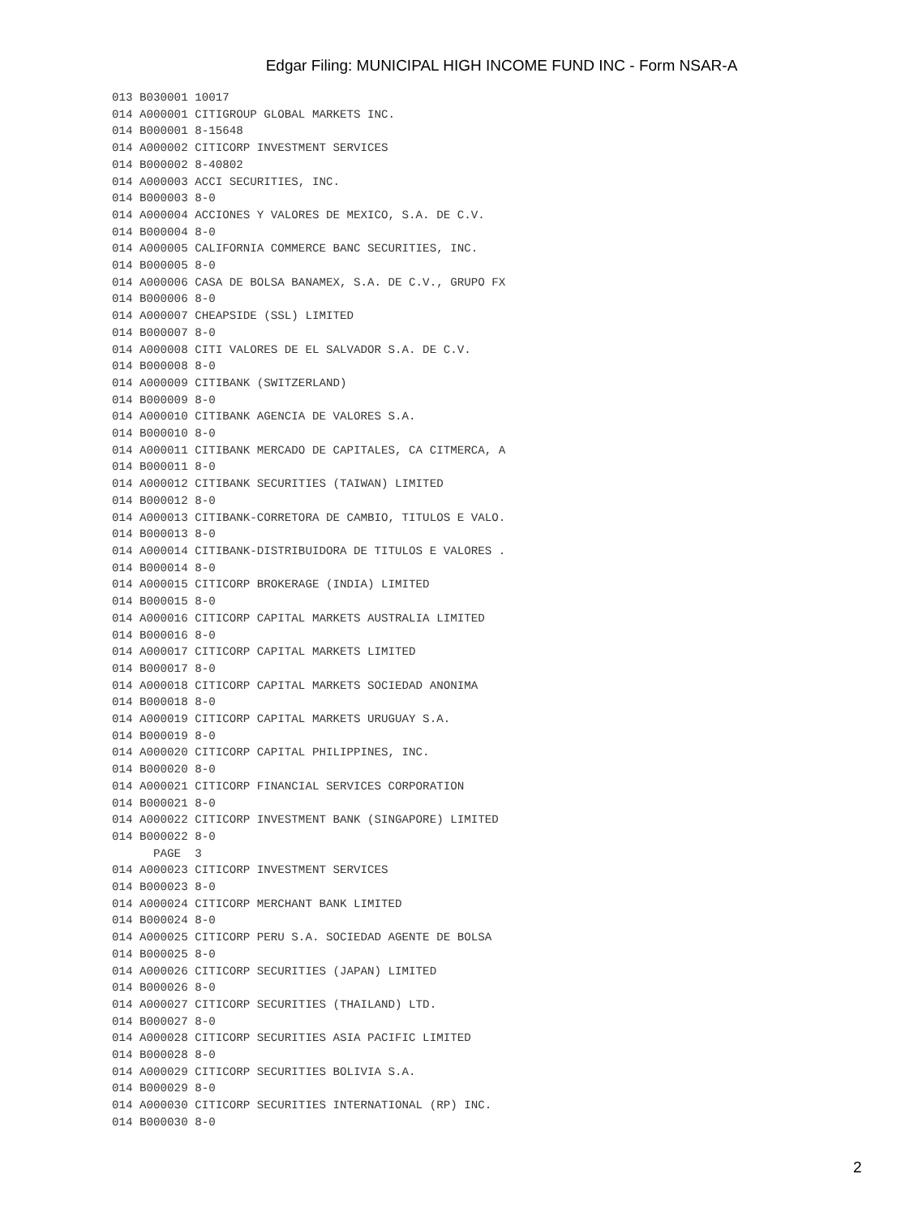Edgar Filing: MUNICIPAL HIGH INCOME FUND INC - Form NSAR-A
013 B030001 10017
014 A000001 CITIGROUP GLOBAL MARKETS INC.
014 B000001 8-15648
014 A000002 CITICORP INVESTMENT SERVICES
014 B000002 8-40802
014 A000003 ACCI SECURITIES, INC.
014 B000003 8-0
014 A000004 ACCIONES Y VALORES DE MEXICO, S.A. DE C.V.
014 B000004 8-0
014 A000005 CALIFORNIA COMMERCE BANC SECURITIES, INC.
014 B000005 8-0
014 A000006 CASA DE BOLSA BANAMEX, S.A. DE C.V., GRUPO FX
014 B000006 8-0
014 A000007 CHEAPSIDE (SSL) LIMITED
014 B000007 8-0
014 A000008 CITI VALORES DE EL SALVADOR S.A. DE C.V.
014 B000008 8-0
014 A000009 CITIBANK (SWITZERLAND)
014 B000009 8-0
014 A000010 CITIBANK AGENCIA DE VALORES S.A.
014 B000010 8-0
014 A000011 CITIBANK MERCADO DE CAPITALES, CA CITMERCA, A
014 B000011 8-0
014 A000012 CITIBANK SECURITIES (TAIWAN) LIMITED
014 B000012 8-0
014 A000013 CITIBANK-CORRETORA DE CAMBIO, TITULOS E VALO.
014 B000013 8-0
014 A000014 CITIBANK-DISTRIBUIDORA DE TITULOS E VALORES .
014 B000014 8-0
014 A000015 CITICORP BROKERAGE (INDIA) LIMITED
014 B000015 8-0
014 A000016 CITICORP CAPITAL MARKETS AUSTRALIA LIMITED
014 B000016 8-0
014 A000017 CITICORP CAPITAL MARKETS LIMITED
014 B000017 8-0
014 A000018 CITICORP CAPITAL MARKETS SOCIEDAD ANONIMA
014 B000018 8-0
014 A000019 CITICORP CAPITAL MARKETS URUGUAY S.A.
014 B000019 8-0
014 A000020 CITICORP CAPITAL PHILIPPINES, INC.
014 B000020 8-0
014 A000021 CITICORP FINANCIAL SERVICES CORPORATION
014 B000021 8-0
014 A000022 CITICORP INVESTMENT BANK (SINGAPORE) LIMITED
014 B000022 8-0
      PAGE  3
014 A000023 CITICORP INVESTMENT SERVICES
014 B000023 8-0
014 A000024 CITICORP MERCHANT BANK LIMITED
014 B000024 8-0
014 A000025 CITICORP PERU S.A. SOCIEDAD AGENTE DE BOLSA
014 B000025 8-0
014 A000026 CITICORP SECURITIES (JAPAN) LIMITED
014 B000026 8-0
014 A000027 CITICORP SECURITIES (THAILAND) LTD.
014 B000027 8-0
014 A000028 CITICORP SECURITIES ASIA PACIFIC LIMITED
014 B000028 8-0
014 A000029 CITICORP SECURITIES BOLIVIA S.A.
014 B000029 8-0
014 A000030 CITICORP SECURITIES INTERNATIONAL (RP) INC.
014 B000030 8-0
2